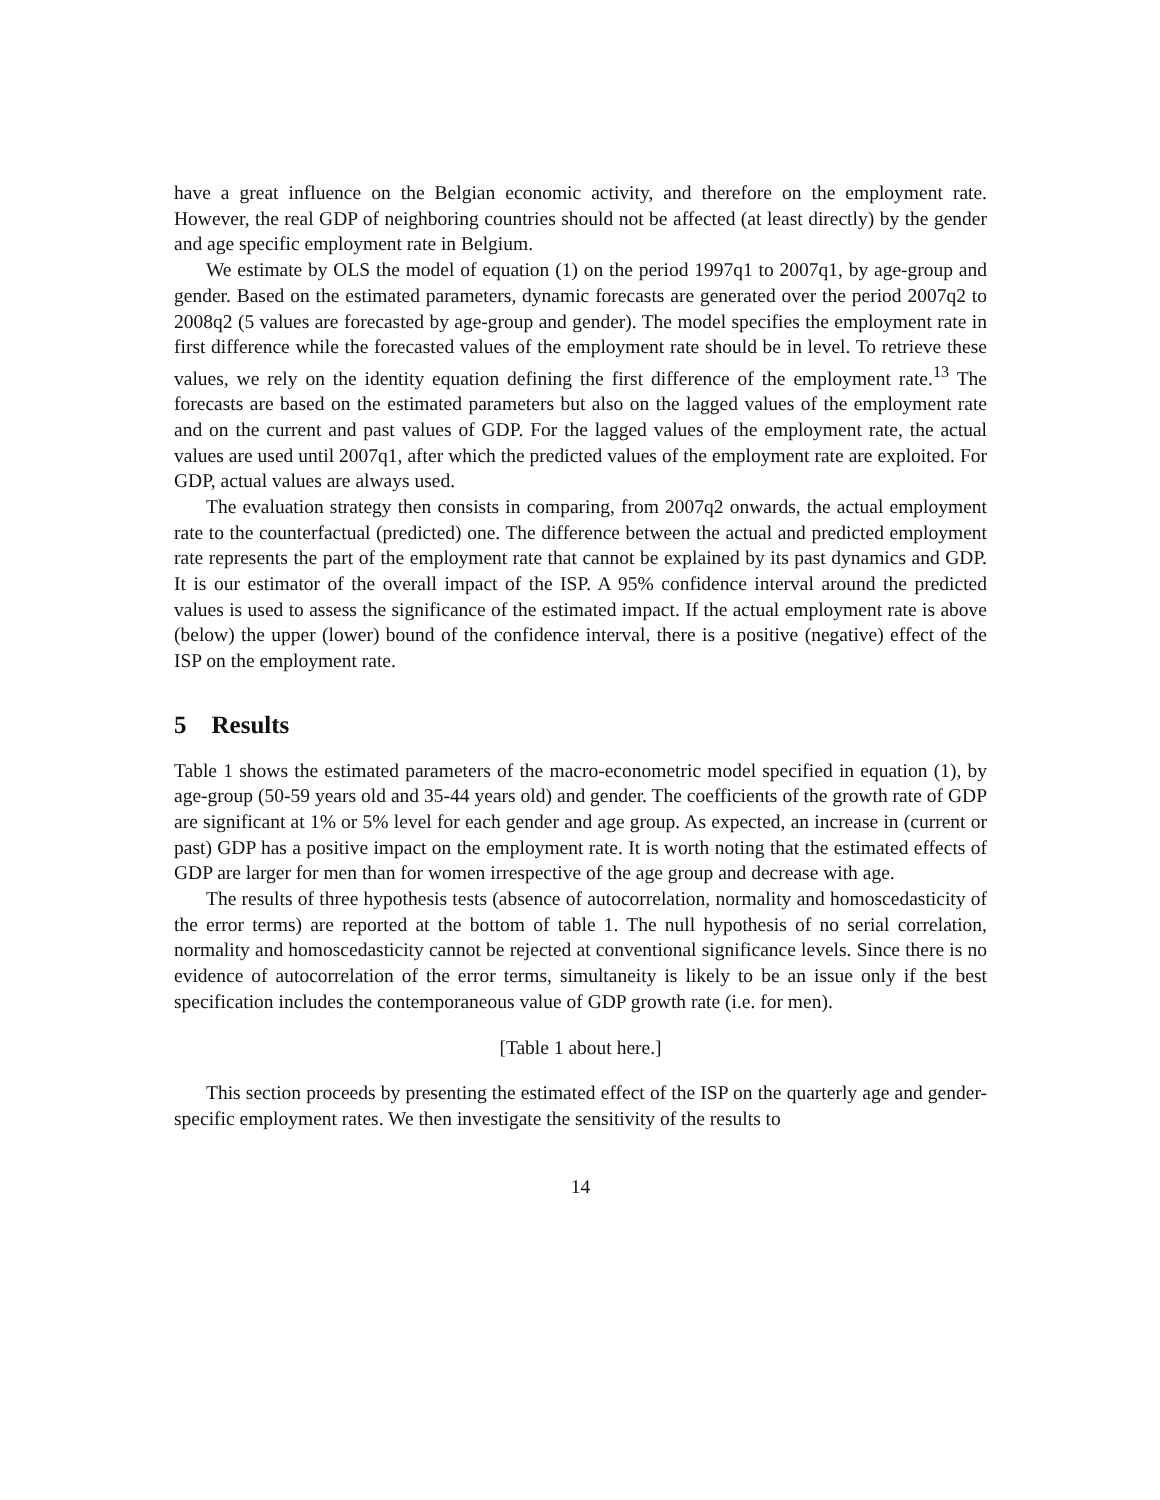have a great influence on the Belgian economic activity, and therefore on the employment rate. However, the real GDP of neighboring countries should not be affected (at least directly) by the gender and age specific employment rate in Belgium.
We estimate by OLS the model of equation (1) on the period 1997q1 to 2007q1, by age-group and gender. Based on the estimated parameters, dynamic forecasts are generated over the period 2007q2 to 2008q2 (5 values are forecasted by age-group and gender). The model specifies the employment rate in first difference while the forecasted values of the employment rate should be in level. To retrieve these values, we rely on the identity equation defining the first difference of the employment rate.<sup>13</sup> The forecasts are based on the estimated parameters but also on the lagged values of the employment rate and on the current and past values of GDP. For the lagged values of the employment rate, the actual values are used until 2007q1, after which the predicted values of the employment rate are exploited. For GDP, actual values are always used.
The evaluation strategy then consists in comparing, from 2007q2 onwards, the actual employment rate to the counterfactual (predicted) one. The difference between the actual and predicted employment rate represents the part of the employment rate that cannot be explained by its past dynamics and GDP. It is our estimator of the overall impact of the ISP. A 95% confidence interval around the predicted values is used to assess the significance of the estimated impact. If the actual employment rate is above (below) the upper (lower) bound of the confidence interval, there is a positive (negative) effect of the ISP on the employment rate.
5 Results
Table 1 shows the estimated parameters of the macro-econometric model specified in equation (1), by age-group (50-59 years old and 35-44 years old) and gender. The coefficients of the growth rate of GDP are significant at 1% or 5% level for each gender and age group. As expected, an increase in (current or past) GDP has a positive impact on the employment rate. It is worth noting that the estimated effects of GDP are larger for men than for women irrespective of the age group and decrease with age.
The results of three hypothesis tests (absence of autocorrelation, normality and homoscedasticity of the error terms) are reported at the bottom of table 1. The null hypothesis of no serial correlation, normality and homoscedasticity cannot be rejected at conventional significance levels. Since there is no evidence of autocorrelation of the error terms, simultaneity is likely to be an issue only if the best specification includes the contemporaneous value of GDP growth rate (i.e. for men).
[Table 1 about here.]
This section proceeds by presenting the estimated effect of the ISP on the quarterly age and gender-specific employment rates. We then investigate the sensitivity of the results to
14